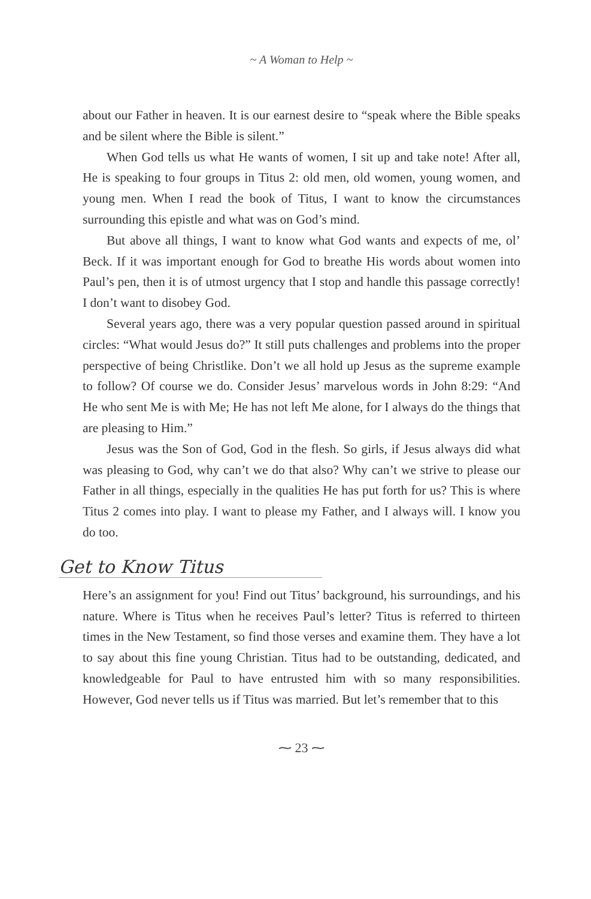~ A Woman to Help ~
about our Father in heaven. It is our earnest desire to “speak where the Bible speaks and be silent where the Bible is silent.”
When God tells us what He wants of women, I sit up and take note! After all, He is speaking to four groups in Titus 2: old men, old women, young women, and young men. When I read the book of Titus, I want to know the circumstances surrounding this epistle and what was on God’s mind.
But above all things, I want to know what God wants and expects of me, ol’ Beck. If it was important enough for God to breathe His words about women into Paul’s pen, then it is of utmost urgency that I stop and handle this passage correctly! I don’t want to disobey God.
Several years ago, there was a very popular question passed around in spiritual circles: “What would Jesus do?” It still puts challenges and problems into the proper perspective of being Christlike. Don’t we all hold up Jesus as the supreme example to follow? Of course we do. Consider Jesus’ marvelous words in John 8:29: “And He who sent Me is with Me; He has not left Me alone, for I always do the things that are pleasing to Him.”
Jesus was the Son of God, God in the flesh. So girls, if Jesus always did what was pleasing to God, why can’t we do that also? Why can’t we strive to please our Father in all things, especially in the qualities He has put forth for us? This is where Titus 2 comes into play. I want to please my Father, and I always will. I know you do too.
Get to Know Titus
Here’s an assignment for you! Find out Titus’ background, his surroundings, and his nature. Where is Titus when he receives Paul’s letter? Titus is referred to thirteen times in the New Testament, so find those verses and examine them. They have a lot to say about this fine young Christian. Titus had to be outstanding, dedicated, and knowledgeable for Paul to have entrusted him with so many responsibilities. However, God never tells us if Titus was married. But let’s remember that to this
⁓ 23 ⁓